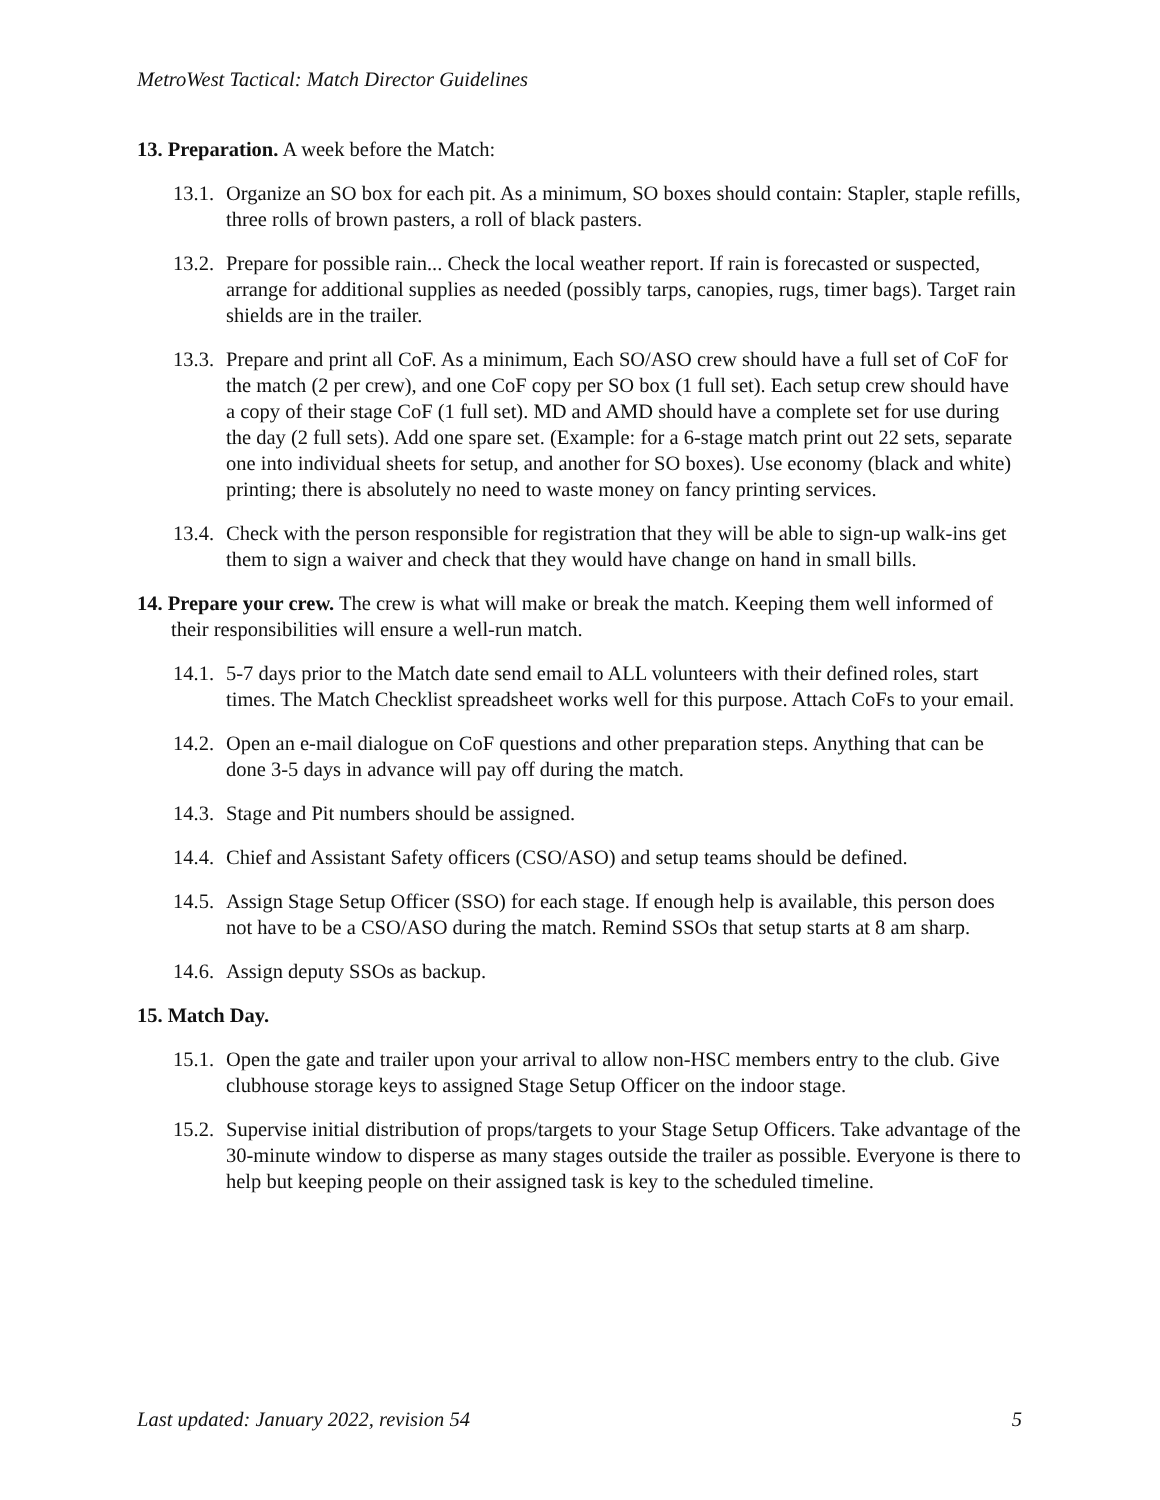MetroWest Tactical: Match Director Guidelines
13. Preparation. A week before the Match:
13.1. Organize an SO box for each pit. As a minimum, SO boxes should contain: Stapler, staple refills, three rolls of brown pasters, a roll of black pasters.
13.2. Prepare for possible rain... Check the local weather report. If rain is forecasted or suspected, arrange for additional supplies as needed (possibly tarps, canopies, rugs, timer bags). Target rain shields are in the trailer.
13.3. Prepare and print all CoF. As a minimum, Each SO/ASO crew should have a full set of CoF for the match (2 per crew), and one CoF copy per SO box (1 full set). Each setup crew should have a copy of their stage CoF (1 full set). MD and AMD should have a complete set for use during the day (2 full sets). Add one spare set. (Example: for a 6-stage match print out 22 sets, separate one into individual sheets for setup, and another for SO boxes). Use economy (black and white) printing; there is absolutely no need to waste money on fancy printing services.
13.4. Check with the person responsible for registration that they will be able to sign-up walk-ins get them to sign a waiver and check that they would have change on hand in small bills.
14. Prepare your crew. The crew is what will make or break the match. Keeping them well informed of their responsibilities will ensure a well-run match.
14.1. 5-7 days prior to the Match date send email to ALL volunteers with their defined roles, start times. The Match Checklist spreadsheet works well for this purpose. Attach CoFs to your email.
14.2. Open an e-mail dialogue on CoF questions and other preparation steps. Anything that can be done 3-5 days in advance will pay off during the match.
14.3. Stage and Pit numbers should be assigned.
14.4. Chief and Assistant Safety officers (CSO/ASO) and setup teams should be defined.
14.5. Assign Stage Setup Officer (SSO) for each stage. If enough help is available, this person does not have to be a CSO/ASO during the match. Remind SSOs that setup starts at 8 am sharp.
14.6. Assign deputy SSOs as backup.
15. Match Day.
15.1. Open the gate and trailer upon your arrival to allow non-HSC members entry to the club. Give clubhouse storage keys to assigned Stage Setup Officer on the indoor stage.
15.2. Supervise initial distribution of props/targets to your Stage Setup Officers. Take advantage of the 30-minute window to disperse as many stages outside the trailer as possible. Everyone is there to help but keeping people on their assigned task is key to the scheduled timeline.
Last updated: January 2022, revision 54 5